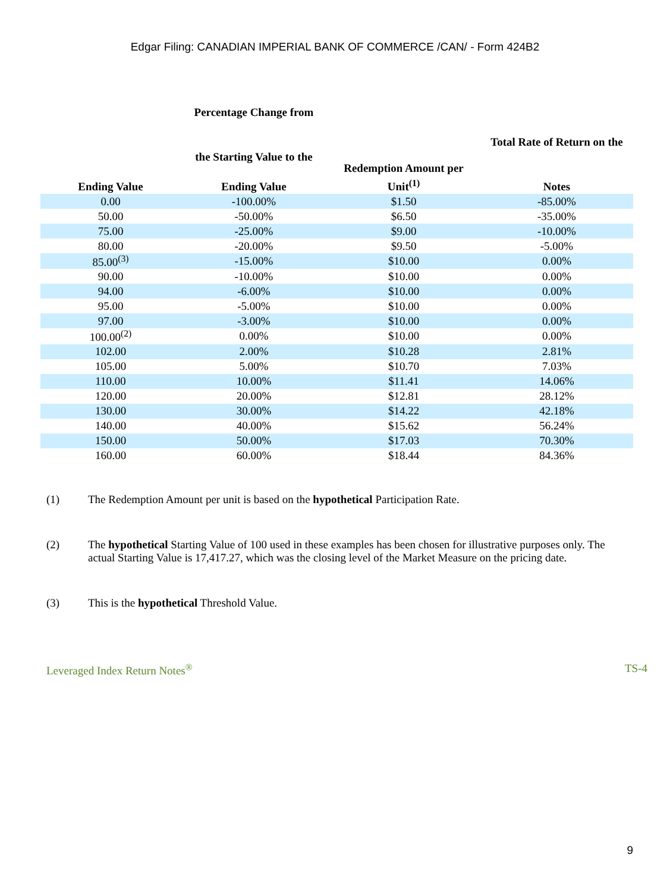Edgar Filing: CANADIAN IMPERIAL BANK OF COMMERCE /CAN/ - Form 424B2
| Ending Value | Percentage Change from the Starting Value to the Ending Value | Redemption Amount per Unit<sup>(1)</sup> | Total Rate of Return on the Notes |
| --- | --- | --- | --- |
| 0.00 | -100.00% | $1.50 | -85.00% |
| 50.00 | -50.00% | $6.50 | -35.00% |
| 75.00 | -25.00% | $9.00 | -10.00% |
| 80.00 | -20.00% | $9.50 | -5.00% |
| 85.00<sup>(3)</sup> | -15.00% | $10.00 | 0.00% |
| 90.00 | -10.00% | $10.00 | 0.00% |
| 94.00 | -6.00% | $10.00 | 0.00% |
| 95.00 | -5.00% | $10.00 | 0.00% |
| 97.00 | -3.00% | $10.00 | 0.00% |
| 100.00<sup>(2)</sup> | 0.00% | $10.00 | 0.00% |
| 102.00 | 2.00% | $10.28 | 2.81% |
| 105.00 | 5.00% | $10.70 | 7.03% |
| 110.00 | 10.00% | $11.41 | 14.06% |
| 120.00 | 20.00% | $12.81 | 28.12% |
| 130.00 | 30.00% | $14.22 | 42.18% |
| 140.00 | 40.00% | $15.62 | 56.24% |
| 150.00 | 50.00% | $17.03 | 70.30% |
| 160.00 | 60.00% | $18.44 | 84.36% |
(1) The Redemption Amount per unit is based on the hypothetical Participation Rate.
(2) The hypothetical Starting Value of 100 used in these examples has been chosen for illustrative purposes only. The actual Starting Value is 17,417.27, which was the closing level of the Market Measure on the pricing date.
(3) This is the hypothetical Threshold Value.
Leveraged Index Return Notes<sup>®</sup> TS-4
9